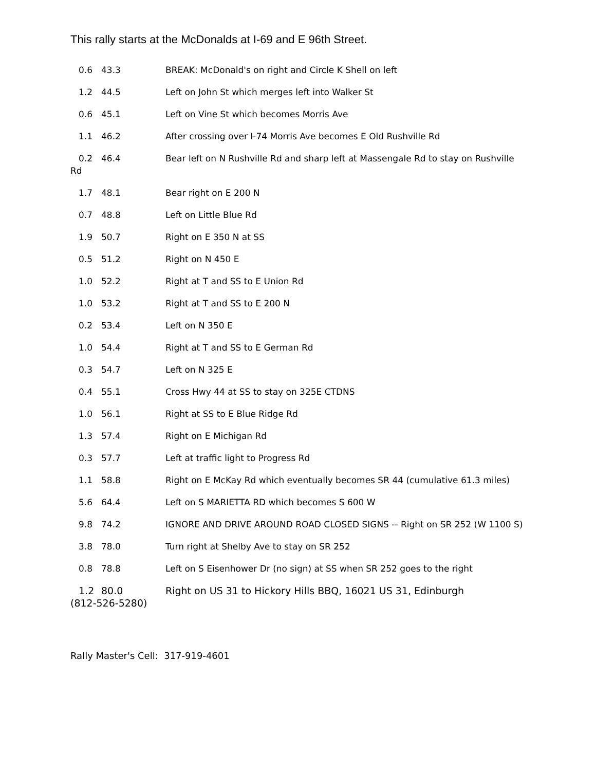This rally starts at the McDonalds at I-69 and E 96th Street.
0.6 43.3 BREAK: McDonald's on right and Circle K Shell on left
1.2 44.5 Left on John St which merges left into Walker St
0.6 45.1 Left on Vine St which becomes Morris Ave
1.1 46.2 After crossing over I-74 Morris Ave becomes E Old Rushville Rd
0.2 46.4 Bear left on N Rushville Rd and sharp left at Massengale Rd to stay on Rushville
Rd
1.7 48.1 Bear right on E 200 N
0.7 48.8 Left on Little Blue Rd
1.9 50.7 Right on E 350 N at SS
0.5 51.2 Right on N 450 E
1.0 52.2 Right at T and SS to E Union Rd
1.0 53.2 Right at T and SS to E 200 N
0.2 53.4 Left on N 350 E
1.0 54.4 Right at T and SS to E German Rd
0.3 54.7 Left on N 325 E
0.4 55.1 Cross Hwy 44 at SS to stay on 325E CTDNS
1.0 56.1 Right at SS to E Blue Ridge Rd
1.3 57.4 Right on E Michigan Rd
0.3 57.7 Left at traffic light to Progress Rd
1.1 58.8 Right on E McKay Rd which eventually becomes SR 44 (cumulative 61.3 miles)
5.6 64.4 Left on S MARIETTA RD which becomes S 600 W
9.8 74.2 IGNORE AND DRIVE AROUND ROAD CLOSED SIGNS -- Right on SR 252 (W 1100 S)
3.8 78.0 Turn right at Shelby Ave to stay on SR 252
0.8 78.8 Left on S Eisenhower Dr (no sign) at SS when SR 252 goes to the right
1.2 80.0 Right on US 31 to Hickory Hills BBQ, 16021 US 31, Edinburgh
(812-526-5280)
Rally Master's Cell: 317-919-4601